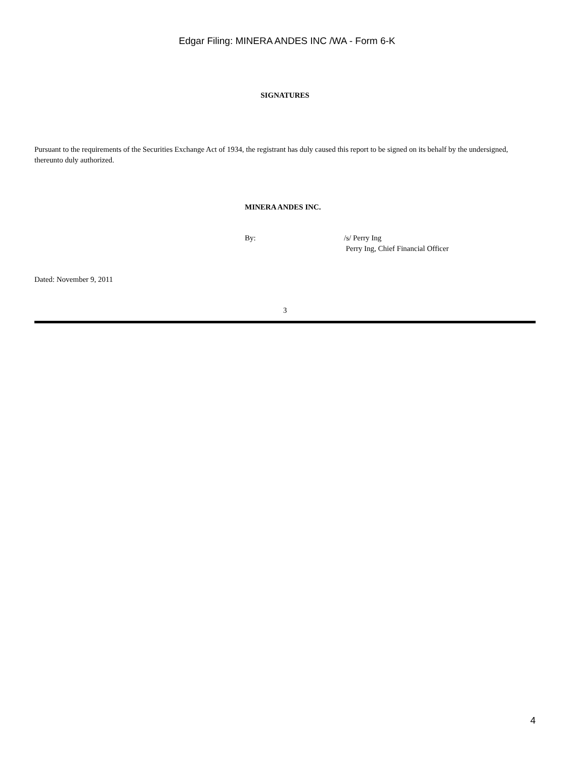Edgar Filing: MINERA ANDES INC /WA - Form 6-K
SIGNATURES
Pursuant to the requirements of the Securities Exchange Act of 1934, the registrant has duly caused this report to be signed on its behalf by the undersigned, thereunto duly authorized.
MINERA ANDES INC.
By: /s/ Perry Ing
Perry Ing, Chief Financial Officer
Dated: November 9, 2011
3
4